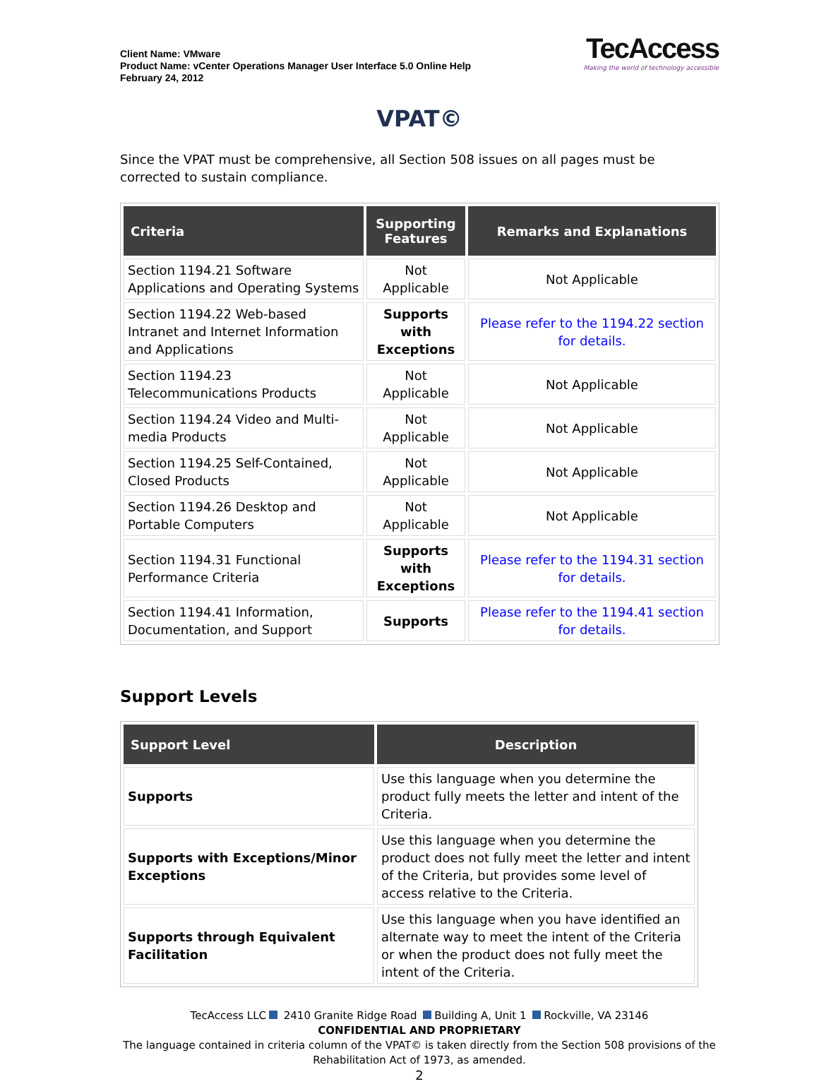Client Name: VMware
Product Name: vCenter Operations Manager User Interface 5.0 Online Help
February 24, 2012
TecAccess
Making the world of technology accessible
VPAT©
Since the VPAT must be comprehensive, all Section 508 issues on all pages must be corrected to sustain compliance.
| Criteria | Supporting Features | Remarks and Explanations |
| --- | --- | --- |
| Section 1194.21 Software Applications and Operating Systems | Not Applicable | Not Applicable |
| Section 1194.22 Web-based Intranet and Internet Information and Applications | Supports with Exceptions | Please refer to the 1194.22 section for details. |
| Section 1194.23 Telecommunications Products | Not Applicable | Not Applicable |
| Section 1194.24 Video and Multi-media Products | Not Applicable | Not Applicable |
| Section 1194.25 Self-Contained, Closed Products | Not Applicable | Not Applicable |
| Section 1194.26 Desktop and Portable Computers | Not Applicable | Not Applicable |
| Section 1194.31 Functional Performance Criteria | Supports with Exceptions | Please refer to the 1194.31 section for details. |
| Section 1194.41 Information, Documentation, and Support | Supports | Please refer to the 1194.41 section for details. |
Support Levels
| Support Level | Description |
| --- | --- |
| Supports | Use this language when you determine the product fully meets the letter and intent of the Criteria. |
| Supports with Exceptions/Minor Exceptions | Use this language when you determine the product does not fully meet the letter and intent of the Criteria, but provides some level of access relative to the Criteria. |
| Supports through Equivalent Facilitation | Use this language when you have identified an alternate way to meet the intent of the Criteria or when the product does not fully meet the intent of the Criteria. |
TecAccess LLC 2410 Granite Ridge Road Building A, Unit 1 Rockville, VA 23146
CONFIDENTIAL AND PROPRIETARY
The language contained in criteria column of the VPAT© is taken directly from the Section 508 provisions of the Rehabilitation Act of 1973, as amended.
2